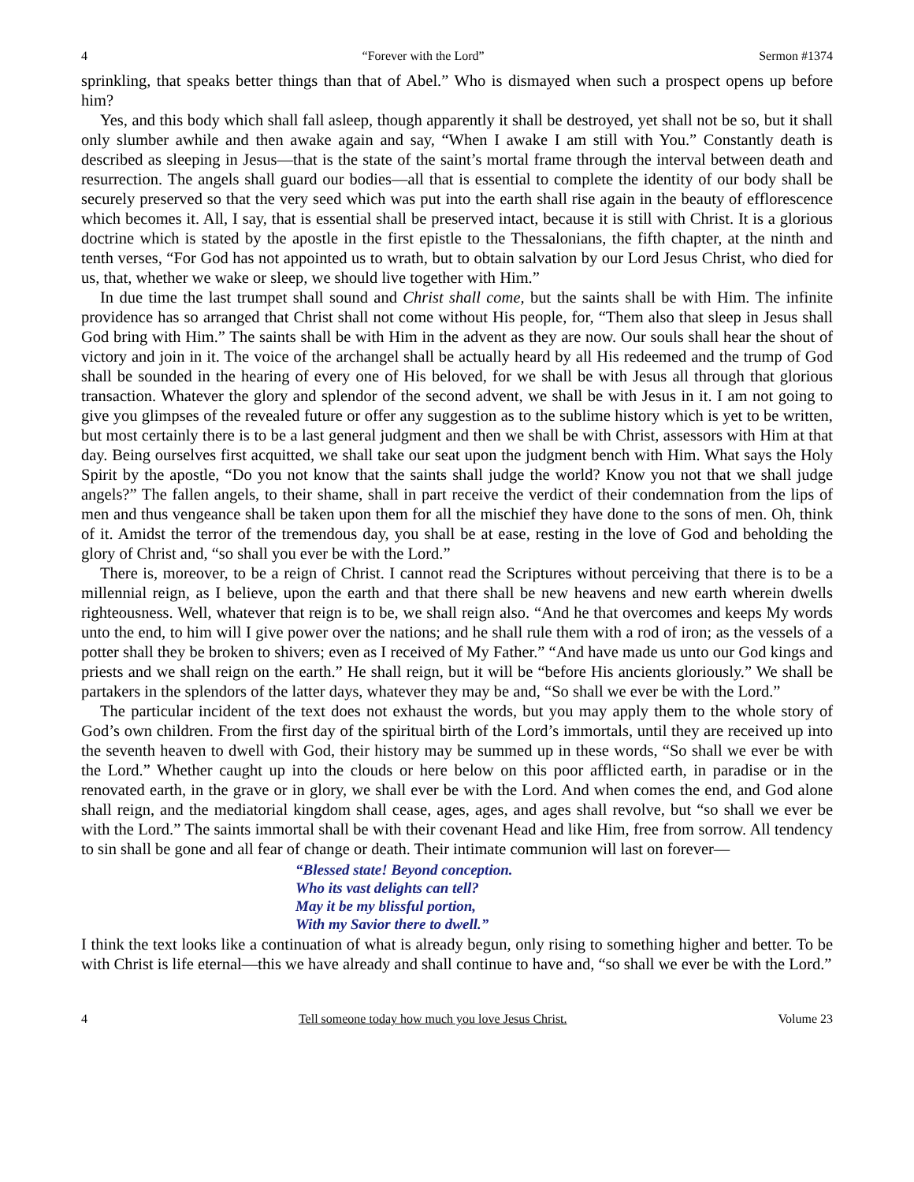4 “Forever with the Lord” Sermon #1374
sprinkling, that speaks better things than that of Abel.” Who is dismayed when such a prospect opens up before him?
Yes, and this body which shall fall asleep, though apparently it shall be destroyed, yet shall not be so, but it shall only slumber awhile and then awake again and say, “When I awake I am still with You.” Constantly death is described as sleeping in Jesus—that is the state of the saint’s mortal frame through the interval between death and resurrection. The angels shall guard our bodies—all that is essential to complete the identity of our body shall be securely preserved so that the very seed which was put into the earth shall rise again in the beauty of efflorescence which becomes it. All, I say, that is essential shall be preserved intact, because it is still with Christ. It is a glorious doctrine which is stated by the apostle in the first epistle to the Thessalonians, the fifth chapter, at the ninth and tenth verses, “For God has not appointed us to wrath, but to obtain salvation by our Lord Jesus Christ, who died for us, that, whether we wake or sleep, we should live together with Him.”
In due time the last trumpet shall sound and Christ shall come, but the saints shall be with Him. The infinite providence has so arranged that Christ shall not come without His people, for, “Them also that sleep in Jesus shall God bring with Him.” The saints shall be with Him in the advent as they are now. Our souls shall hear the shout of victory and join in it. The voice of the archangel shall be actually heard by all His redeemed and the trump of God shall be sounded in the hearing of every one of His beloved, for we shall be with Jesus all through that glorious transaction. Whatever the glory and splendor of the second advent, we shall be with Jesus in it. I am not going to give you glimpses of the revealed future or offer any suggestion as to the sublime history which is yet to be written, but most certainly there is to be a last general judgment and then we shall be with Christ, assessors with Him at that day. Being ourselves first acquitted, we shall take our seat upon the judgment bench with Him. What says the Holy Spirit by the apostle, “Do you not know that the saints shall judge the world? Know you not that we shall judge angels?” The fallen angels, to their shame, shall in part receive the verdict of their condemnation from the lips of men and thus vengeance shall be taken upon them for all the mischief they have done to the sons of men. Oh, think of it. Amidst the terror of the tremendous day, you shall be at ease, resting in the love of God and beholding the glory of Christ and, “so shall you ever be with the Lord.”
There is, moreover, to be a reign of Christ. I cannot read the Scriptures without perceiving that there is to be a millennial reign, as I believe, upon the earth and that there shall be new heavens and new earth wherein dwells righteousness. Well, whatever that reign is to be, we shall reign also. “And he that overcomes and keeps My words unto the end, to him will I give power over the nations; and he shall rule them with a rod of iron; as the vessels of a potter shall they be broken to shivers; even as I received of My Father.” “And have made us unto our God kings and priests and we shall reign on the earth.” He shall reign, but it will be “before His ancients gloriously.” We shall be partakers in the splendors of the latter days, whatever they may be and, “So shall we ever be with the Lord.”
The particular incident of the text does not exhaust the words, but you may apply them to the whole story of God’s own children. From the first day of the spiritual birth of the Lord’s immortals, until they are received up into the seventh heaven to dwell with God, their history may be summed up in these words, “So shall we ever be with the Lord.” Whether caught up into the clouds or here below on this poor afflicted earth, in paradise or in the renovated earth, in the grave or in glory, we shall ever be with the Lord. And when comes the end, and God alone shall reign, and the mediatorial kingdom shall cease, ages, ages, and ages shall revolve, but “so shall we ever be with the Lord.” The saints immortal shall be with their covenant Head and like Him, free from sorrow. All tendency to sin shall be gone and all fear of change or death. Their intimate communion will last on forever—
“Blessed state! Beyond conception.
Who its vast delights can tell?
May it be my blissful portion,
With my Savior there to dwell.”
I think the text looks like a continuation of what is already begun, only rising to something higher and better. To be with Christ is life eternal—this we have already and shall continue to have and, “so shall we ever be with the Lord.”
4 Tell someone today how much you love Jesus Christ. Volume 23